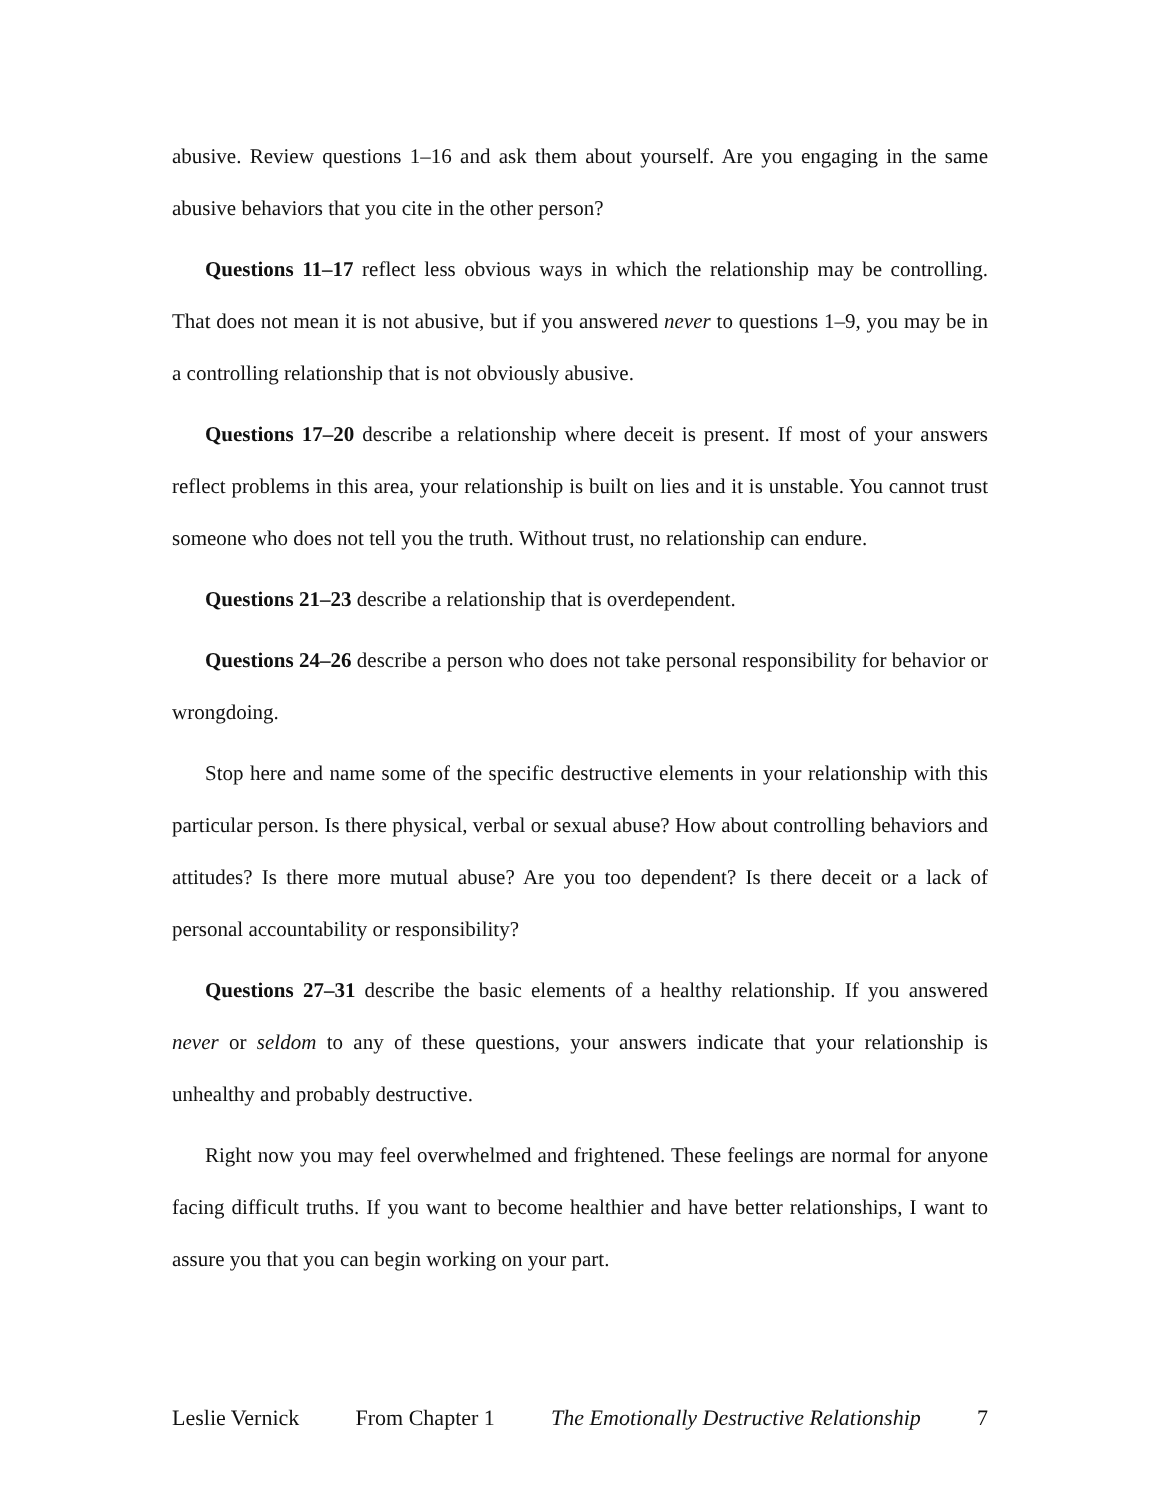abusive. Review questions 1–16 and ask them about yourself. Are you engaging in the same abusive behaviors that you cite in the other person?
Questions 11–17 reflect less obvious ways in which the relationship may be controlling. That does not mean it is not abusive, but if you answered never to questions 1–9, you may be in a controlling relationship that is not obviously abusive.
Questions 17–20 describe a relationship where deceit is present. If most of your answers reflect problems in this area, your relationship is built on lies and it is unstable. You cannot trust someone who does not tell you the truth. Without trust, no relationship can endure.
Questions 21–23 describe a relationship that is overdependent.
Questions 24–26 describe a person who does not take personal responsibility for behavior or wrongdoing.
Stop here and name some of the specific destructive elements in your relationship with this particular person. Is there physical, verbal or sexual abuse? How about controlling behaviors and attitudes? Is there more mutual abuse? Are you too dependent? Is there deceit or a lack of personal accountability or responsibility?
Questions 27–31 describe the basic elements of a healthy relationship. If you answered never or seldom to any of these questions, your answers indicate that your relationship is unhealthy and probably destructive.
Right now you may feel overwhelmed and frightened. These feelings are normal for anyone facing difficult truths. If you want to become healthier and have better relationships, I want to assure you that you can begin working on your part.
Leslie Vernick From Chapter 1 The Emotionally Destructive Relationship 7